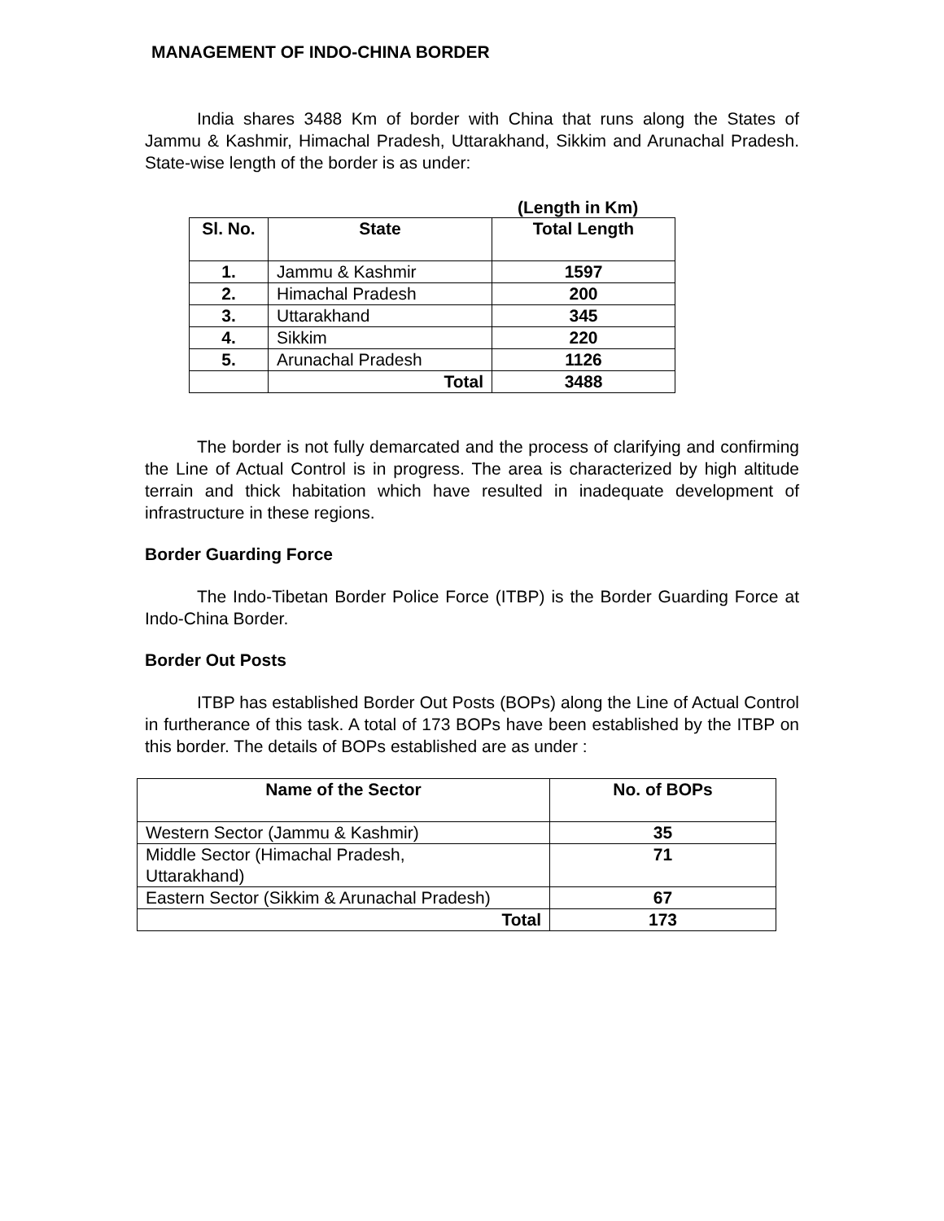MANAGEMENT OF INDO-CHINA BORDER
India shares 3488 Km of border with China that runs along the States of Jammu & Kashmir, Himachal Pradesh, Uttarakhand, Sikkim and Arunachal Pradesh. State-wise length of the border is as under:
(Length in Km)
| Sl. No. | State | Total Length |
| --- | --- | --- |
| 1. | Jammu & Kashmir | 1597 |
| 2. | Himachal Pradesh | 200 |
| 3. | Uttarakhand | 345 |
| 4. | Sikkim | 220 |
| 5. | Arunachal Pradesh | 1126 |
| | Total | 3488 |
The border is not fully demarcated and the process of clarifying and confirming the Line of Actual Control is in progress. The area is characterized by high altitude terrain and thick habitation which have resulted in inadequate development of infrastructure in these regions.
Border Guarding Force
The Indo-Tibetan Border Police Force (ITBP) is the Border Guarding Force at Indo-China Border.
Border Out Posts
ITBP has established Border Out Posts (BOPs) along the Line of Actual Control in furtherance of this task. A total of 173 BOPs have been established by the ITBP on this border. The details of BOPs established are as under :
| Name of the Sector | No. of BOPs |
| --- | --- |
| Western Sector (Jammu & Kashmir) | 35 |
| Middle Sector (Himachal Pradesh, Uttarakhand) | 71 |
| Eastern Sector (Sikkim & Arunachal Pradesh) | 67 |
| Total | 173 |